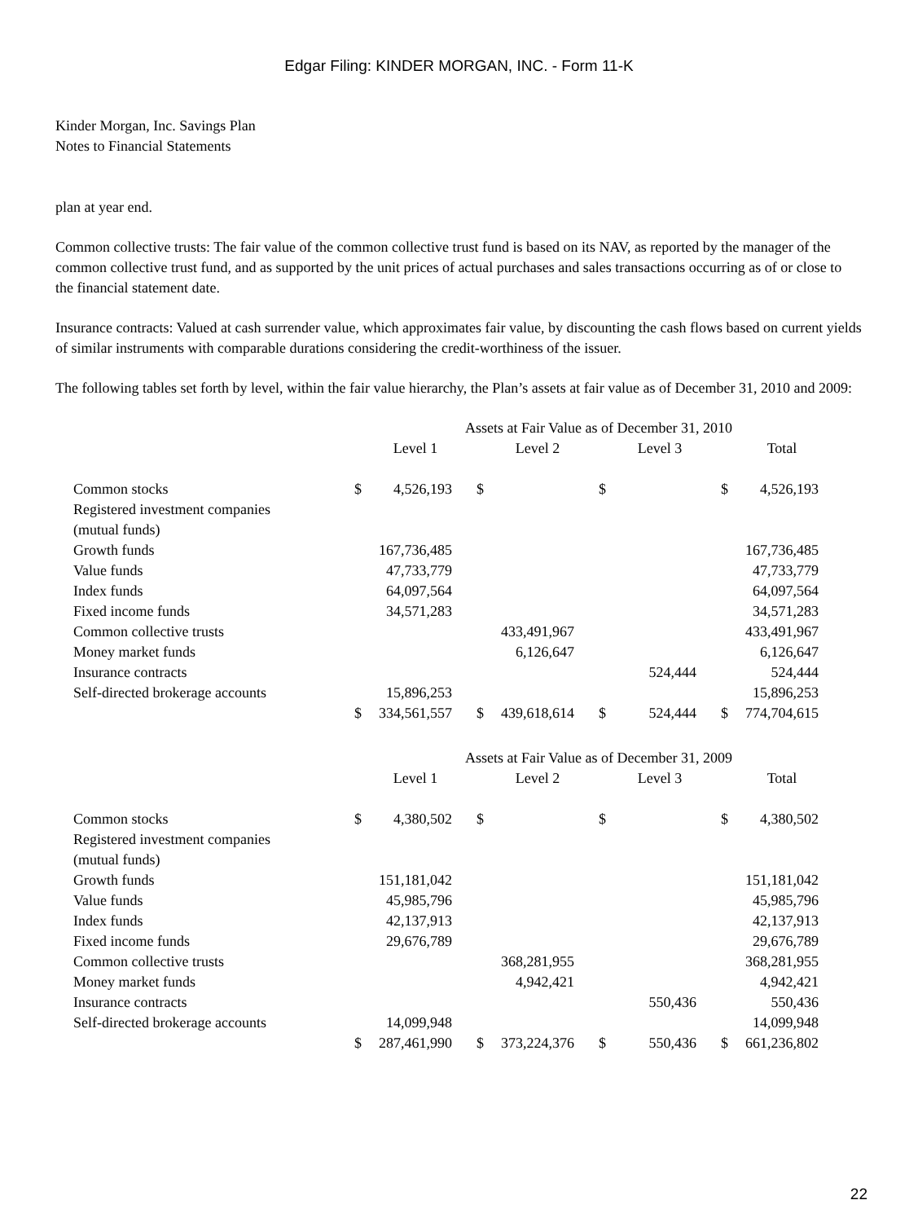Edgar Filing: KINDER MORGAN, INC. - Form 11-K
Kinder Morgan, Inc. Savings Plan
Notes to Financial Statements
plan at year end.
Common collective trusts: The fair value of the common collective trust fund is based on its NAV, as reported by the manager of the common collective trust fund, and as supported by the unit prices of actual purchases and sales transactions occurring as of or close to the financial statement date.
Insurance contracts: Valued at cash surrender value, which approximates fair value, by discounting the cash flows based on current yields of similar instruments with comparable durations considering the credit-worthiness of the issuer.
The following tables set forth by level, within the fair value hierarchy, the Plan’s assets at fair value as of December 31, 2010 and 2009:
| | Assets at Fair Value as of December 31, 2010 | | | | | | | |
| | Level 1 | | Level 2 | | Level 3 | | Total | |
| Common stocks | $ | 4,526,193 | $ | | $ | | $ | 4,526,193 |
| Registered investment companies (mutual funds) | | | | | | | | |
| Growth funds | | 167,736,485 | | | | | | 167,736,485 |
| Value funds | | 47,733,779 | | | | | | 47,733,779 |
| Index funds | | 64,097,564 | | | | | | 64,097,564 |
| Fixed income funds | | 34,571,283 | | | | | | 34,571,283 |
| Common collective trusts | | | | 433,491,967 | | | | 433,491,967 |
| Money market funds | | | | 6,126,647 | | | | 6,126,647 |
| Insurance contracts | | | | | | 524,444 | | 524,444 |
| Self-directed brokerage accounts | | 15,896,253 | | | | | | 15,896,253 |
| | $ | 334,561,557 | $ | 439,618,614 | $ | 524,444 | $ | 774,704,615 |
| | Assets at Fair Value as of December 31, 2009 | | | | | | | |
| | Level 1 | | Level 2 | | Level 3 | | Total | |
| Common stocks | $ | 4,380,502 | $ | | $ | | $ | 4,380,502 |
| Registered investment companies (mutual funds) | | | | | | | | |
| Growth funds | | 151,181,042 | | | | | | 151,181,042 |
| Value funds | | 45,985,796 | | | | | | 45,985,796 |
| Index funds | | 42,137,913 | | | | | | 42,137,913 |
| Fixed income funds | | 29,676,789 | | | | | | 29,676,789 |
| Common collective trusts | | | | 368,281,955 | | | | 368,281,955 |
| Money market funds | | | | 4,942,421 | | | | 4,942,421 |
| Insurance contracts | | | | | | 550,436 | | 550,436 |
| Self-directed brokerage accounts | | 14,099,948 | | | | | | 14,099,948 |
| | $ | 287,461,990 | $ | 373,224,376 | $ | 550,436 | $ | 661,236,802 |
22